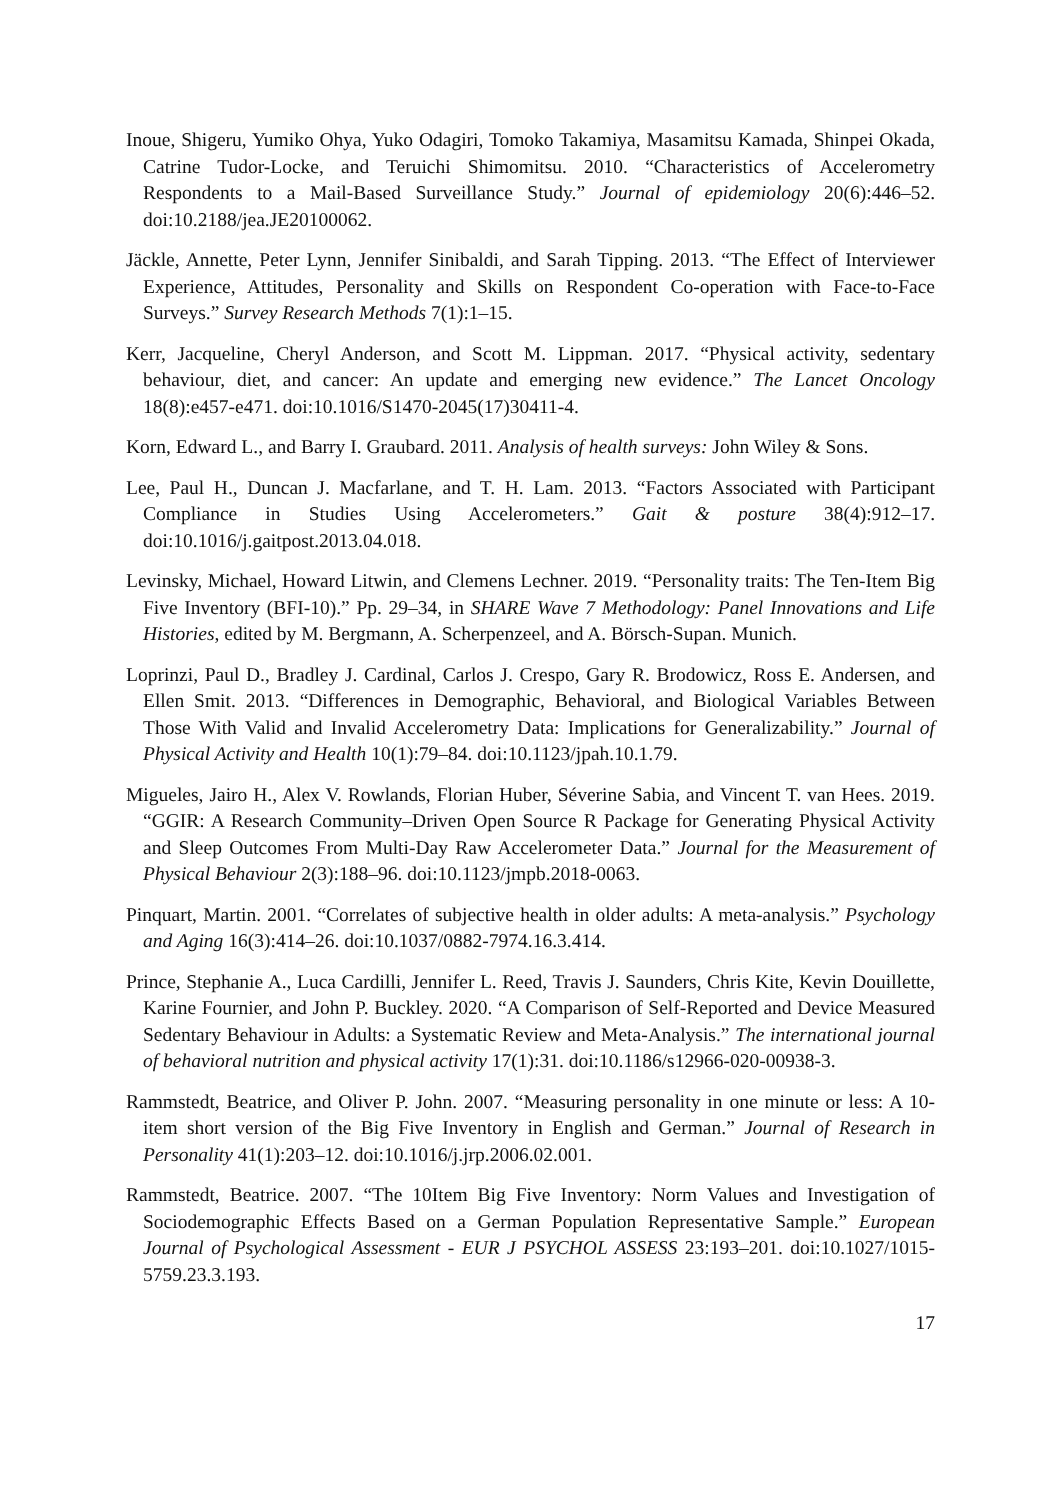Inoue, Shigeru, Yumiko Ohya, Yuko Odagiri, Tomoko Takamiya, Masamitsu Kamada, Shinpei Okada, Catrine Tudor-Locke, and Teruichi Shimomitsu. 2010. “Characteristics of Accelerometry Respondents to a Mail-Based Surveillance Study.” Journal of epidemiology 20(6):446–52. doi:10.2188/jea.JE20100062.
Jäckle, Annette, Peter Lynn, Jennifer Sinibaldi, and Sarah Tipping. 2013. “The Effect of Interviewer Experience, Attitudes, Personality and Skills on Respondent Co-operation with Face-to-Face Surveys.” Survey Research Methods 7(1):1–15.
Kerr, Jacqueline, Cheryl Anderson, and Scott M. Lippman. 2017. “Physical activity, sedentary behaviour, diet, and cancer: An update and emerging new evidence.” The Lancet Oncology 18(8):e457-e471. doi:10.1016/S1470-2045(17)30411-4.
Korn, Edward L., and Barry I. Graubard. 2011. Analysis of health surveys: John Wiley & Sons.
Lee, Paul H., Duncan J. Macfarlane, and T. H. Lam. 2013. “Factors Associated with Participant Compliance in Studies Using Accelerometers.” Gait & posture 38(4):912–17. doi:10.1016/j.gaitpost.2013.04.018.
Levinsky, Michael, Howard Litwin, and Clemens Lechner. 2019. “Personality traits: The Ten-Item Big Five Inventory (BFI-10).” Pp. 29–34, in SHARE Wave 7 Methodology: Panel Innovations and Life Histories, edited by M. Bergmann, A. Scherpenzeel, and A. Börsch-Supan. Munich.
Loprinzi, Paul D., Bradley J. Cardinal, Carlos J. Crespo, Gary R. Brodowicz, Ross E. Andersen, and Ellen Smit. 2013. “Differences in Demographic, Behavioral, and Biological Variables Between Those With Valid and Invalid Accelerometry Data: Implications for Generalizability.” Journal of Physical Activity and Health 10(1):79–84. doi:10.1123/jpah.10.1.79.
Migueles, Jairo H., Alex V. Rowlands, Florian Huber, Séverine Sabia, and Vincent T. van Hees. 2019. “GGIR: A Research Community–Driven Open Source R Package for Generating Physical Activity and Sleep Outcomes From Multi-Day Raw Accelerometer Data.” Journal for the Measurement of Physical Behaviour 2(3):188–96. doi:10.1123/jmpb.2018-0063.
Pinquart, Martin. 2001. “Correlates of subjective health in older adults: A meta-analysis.” Psychology and Aging 16(3):414–26. doi:10.1037/0882-7974.16.3.414.
Prince, Stephanie A., Luca Cardilli, Jennifer L. Reed, Travis J. Saunders, Chris Kite, Kevin Douillette, Karine Fournier, and John P. Buckley. 2020. “A Comparison of Self-Reported and Device Measured Sedentary Behaviour in Adults: a Systematic Review and Meta-Analysis.” The international journal of behavioral nutrition and physical activity 17(1):31. doi:10.1186/s12966-020-00938-3.
Rammstedt, Beatrice, and Oliver P. John. 2007. “Measuring personality in one minute or less: A 10-item short version of the Big Five Inventory in English and German.” Journal of Research in Personality 41(1):203–12. doi:10.1016/j.jrp.2006.02.001.
Rammstedt, Beatrice. 2007. “The 10Item Big Five Inventory: Norm Values and Investigation of Sociodemographic Effects Based on a German Population Representative Sample.” European Journal of Psychological Assessment - EUR J PSYCHOL ASSESS 23:193–201. doi:10.1027/1015-5759.23.3.193.
17